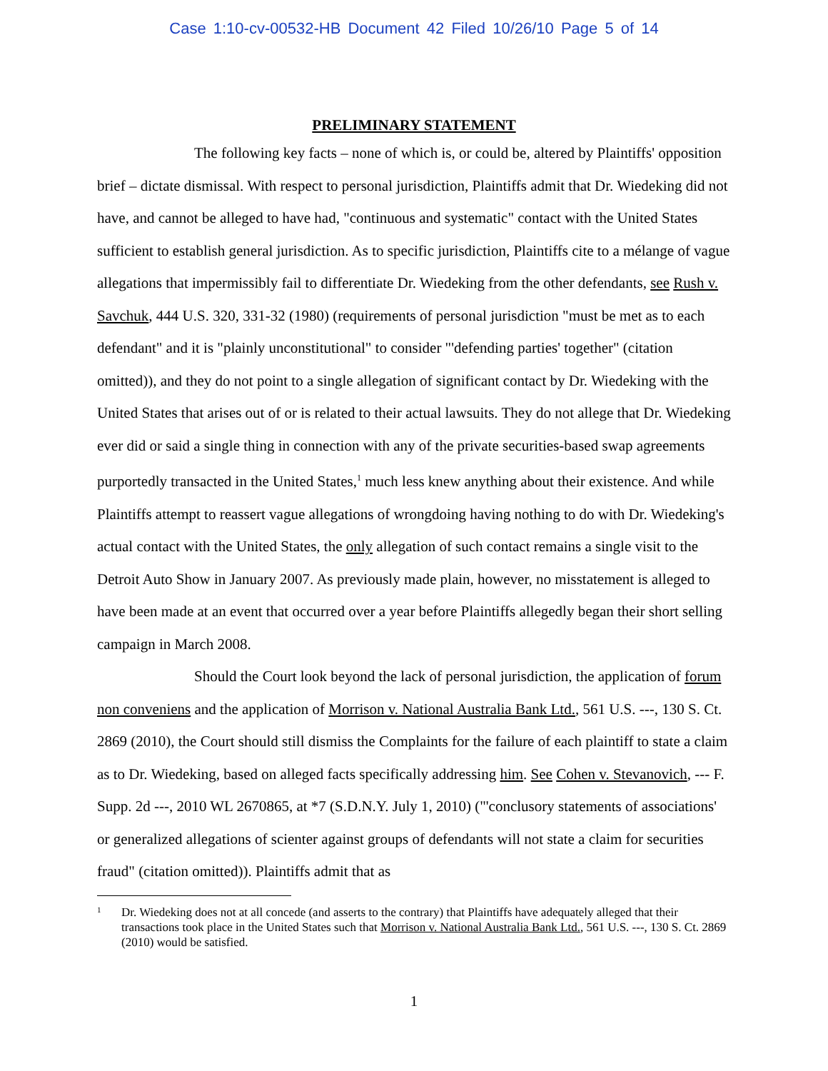Case 1:10-cv-00532-HB Document 42 Filed 10/26/10 Page 5 of 14
PRELIMINARY STATEMENT
The following key facts – none of which is, or could be, altered by Plaintiffs' opposition brief – dictate dismissal. With respect to personal jurisdiction, Plaintiffs admit that Dr. Wiedeking did not have, and cannot be alleged to have had, "continuous and systematic" contact with the United States sufficient to establish general jurisdiction. As to specific jurisdiction, Plaintiffs cite to a mélange of vague allegations that impermissibly fail to differentiate Dr. Wiedeking from the other defendants, see Rush v. Savchuk, 444 U.S. 320, 331-32 (1980) (requirements of personal jurisdiction "must be met as to each defendant" and it is "plainly unconstitutional" to consider "'defending parties' together" (citation omitted)), and they do not point to a single allegation of significant contact by Dr. Wiedeking with the United States that arises out of or is related to their actual lawsuits. They do not allege that Dr. Wiedeking ever did or said a single thing in connection with any of the private securities-based swap agreements purportedly transacted in the United States,<sup>1</sup> much less knew anything about their existence. And while Plaintiffs attempt to reassert vague allegations of wrongdoing having nothing to do with Dr. Wiedeking's actual contact with the United States, the only allegation of such contact remains a single visit to the Detroit Auto Show in January 2007. As previously made plain, however, no misstatement is alleged to have been made at an event that occurred over a year before Plaintiffs allegedly began their short selling campaign in March 2008.
Should the Court look beyond the lack of personal jurisdiction, the application of forum non conveniens and the application of Morrison v. National Australia Bank Ltd., 561 U.S. ---, 130 S. Ct. 2869 (2010), the Court should still dismiss the Complaints for the failure of each plaintiff to state a claim as to Dr. Wiedeking, based on alleged facts specifically addressing him. See Cohen v. Stevanovich, --- F. Supp. 2d ---, 2010 WL 2670865, at *7 (S.D.N.Y. July 1, 2010) ("'conclusory statements of associations' or generalized allegations of scienter against groups of defendants will not state a claim for securities fraud" (citation omitted)). Plaintiffs admit that as
1
Dr. Wiedeking does not at all concede (and asserts to the contrary) that Plaintiffs have adequately alleged that their transactions took place in the United States such that Morrison v. National Australia Bank Ltd., 561 U.S. ---, 130 S. Ct. 2869 (2010) would be satisfied.
1